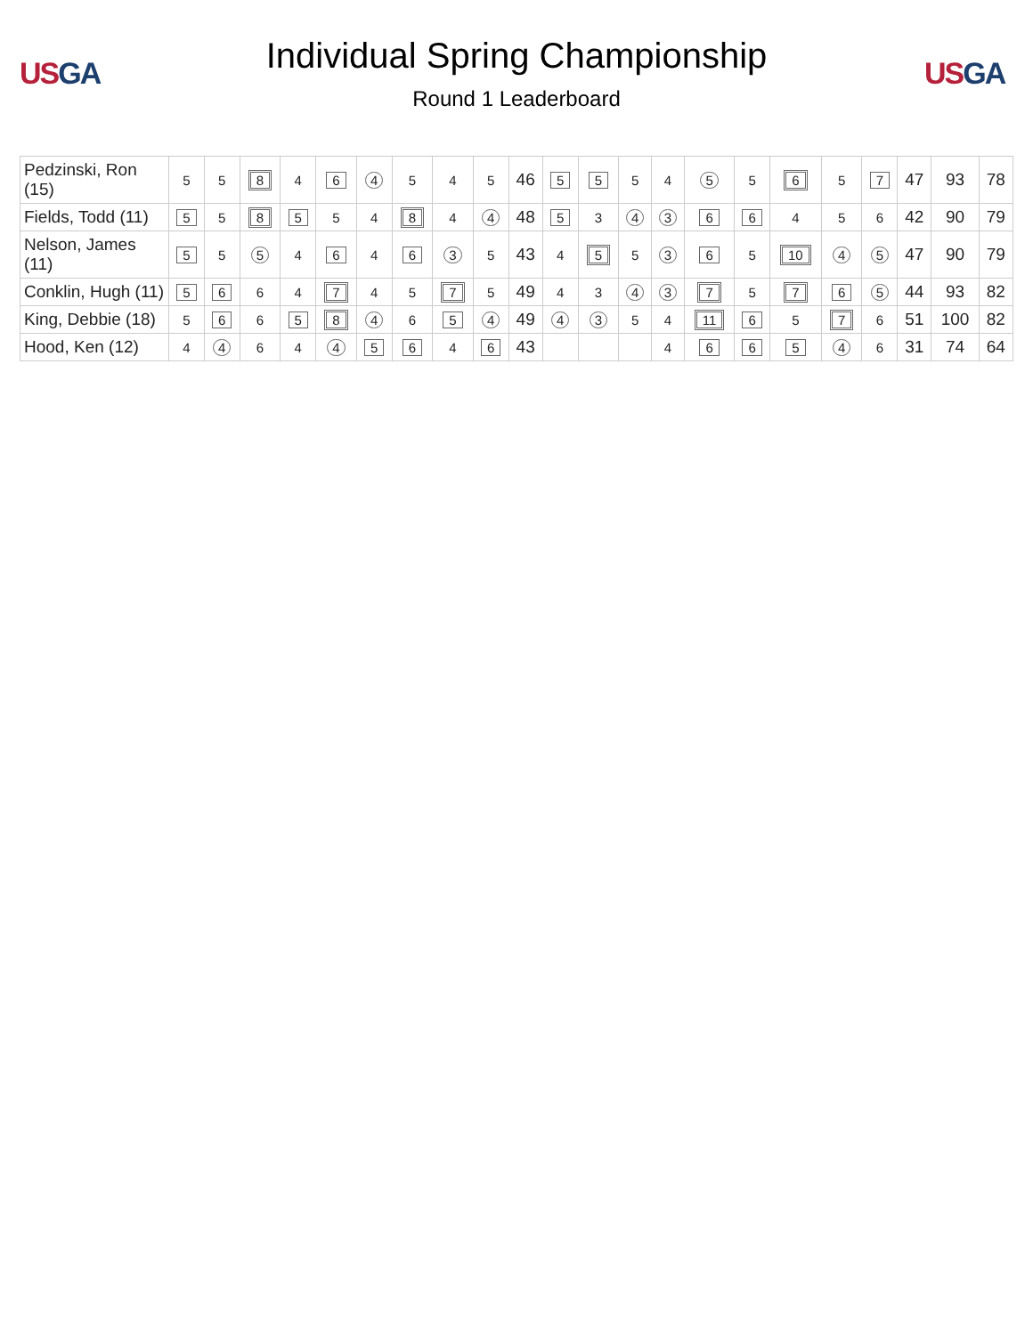US GA
Individual Spring Championship
Round 1 Leaderboard
US GA
| Pedzinski, Ron (15) | 5 | 5 | 8 | 4 | 6 | 4 | 5 | 4 | 5 | 46 | 5 | 5 | 5 | 4 | 5 | 5 | 6 | 5 | 7 | 47 | 93 | 78 |
| Fields, Todd (11) | 5 | 5 | 8 | 5 | 5 | 4 | 8 | 4 | 4 | 48 | 5 | 3 | 4 | 3 | 6 | 6 | 4 | 5 | 6 | 42 | 90 | 79 |
| Nelson, James (11) | 5 | 5 | 5 | 4 | 6 | 4 | 6 | 3 | 5 | 43 | 4 | 5 | 5 | 3 | 6 | 5 | 10 | 4 | 5 | 47 | 90 | 79 |
| Conklin, Hugh (11) | 5 | 6 | 6 | 4 | 7 | 4 | 5 | 7 | 5 | 49 | 4 | 3 | 4 | 3 | 7 | 5 | 7 | 6 | 5 | 44 | 93 | 82 |
| King, Debbie (18) | 5 | 6 | 6 | 5 | 8 | 4 | 6 | 5 | 4 | 49 | 4 | 3 | 5 | 4 | 11 | 6 | 5 | 7 | 6 | 51 | 100 | 82 |
| Hood, Ken (12) | 4 | 4 | 6 | 4 | 4 | 5 | 6 | 4 | 6 | 43 | | | | 4 | 6 | 6 | 5 | 4 | 6 | 31 | 74 | 64 |